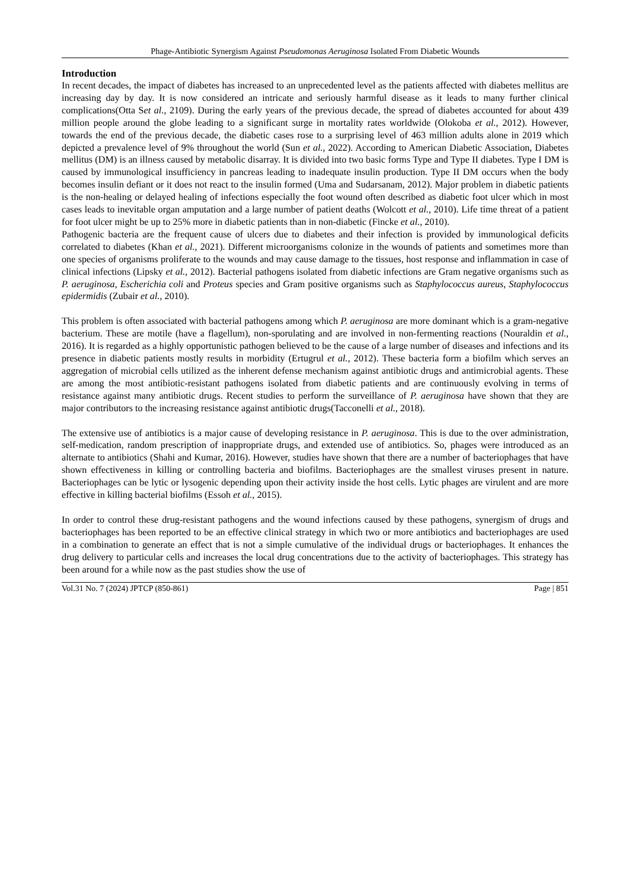Phage-Antibiotic Synergism Against Pseudomonas Aeruginosa Isolated From Diabetic Wounds
Introduction
In recent decades, the impact of diabetes has increased to an unprecedented level as the patients affected with diabetes mellitus are increasing day by day. It is now considered an intricate and seriously harmful disease as it leads to many further clinical complications(Otta Set al., 2109). During the early years of the previous decade, the spread of diabetes accounted for about 439 million people around the globe leading to a significant surge in mortality rates worldwide (Olokoba et al., 2012). However, towards the end of the previous decade, the diabetic cases rose to a surprising level of 463 million adults alone in 2019 which depicted a prevalence level of 9% throughout the world (Sun et al., 2022). According to American Diabetic Association, Diabetes mellitus (DM) is an illness caused by metabolic disarray. It is divided into two basic forms Type and Type II diabetes. Type I DM is caused by immunological insufficiency in pancreas leading to inadequate insulin production. Type II DM occurs when the body becomes insulin defiant or it does not react to the insulin formed (Uma and Sudarsanam, 2012). Major problem in diabetic patients is the non-healing or delayed healing of infections especially the foot wound often described as diabetic foot ulcer which in most cases leads to inevitable organ amputation and a large number of patient deaths (Wolcott et al., 2010). Life time threat of a patient for foot ulcer might be up to 25% more in diabetic patients than in non-diabetic (Fincke et al., 2010).
Pathogenic bacteria are the frequent cause of ulcers due to diabetes and their infection is provided by immunological deficits correlated to diabetes (Khan et al., 2021). Different microorganisms colonize in the wounds of patients and sometimes more than one species of organisms proliferate to the wounds and may cause damage to the tissues, host response and inflammation in case of clinical infections (Lipsky et al., 2012). Bacterial pathogens isolated from diabetic infections are Gram negative organisms such as P. aeruginosa, Escherichia coli and Proteus species and Gram positive organisms such as Staphylococcus aureus, Staphylococcus epidermidis (Zubair et al., 2010).
This problem is often associated with bacterial pathogens among which P. aeruginosa are more dominant which is a gram-negative bacterium. These are motile (have a flagellum), non-sporulating and are involved in non-fermenting reactions (Nouraldin et al., 2016). It is regarded as a highly opportunistic pathogen believed to be the cause of a large number of diseases and infections and its presence in diabetic patients mostly results in morbidity (Ertugrul et al., 2012). These bacteria form a biofilm which serves an aggregation of microbial cells utilized as the inherent defense mechanism against antibiotic drugs and antimicrobial agents. These are among the most antibiotic-resistant pathogens isolated from diabetic patients and are continuously evolving in terms of resistance against many antibiotic drugs. Recent studies to perform the surveillance of P. aeruginosa have shown that they are major contributors to the increasing resistance against antibiotic drugs(Tacconelli et al., 2018).
The extensive use of antibiotics is a major cause of developing resistance in P. aeruginosa. This is due to the over administration, self-medication, random prescription of inappropriate drugs, and extended use of antibiotics. So, phages were introduced as an alternate to antibiotics (Shahi and Kumar, 2016). However, studies have shown that there are a number of bacteriophages that have shown effectiveness in killing or controlling bacteria and biofilms. Bacteriophages are the smallest viruses present in nature. Bacteriophages can be lytic or lysogenic depending upon their activity inside the host cells. Lytic phages are virulent and are more effective in killing bacterial biofilms (Essoh et al., 2015).
In order to control these drug-resistant pathogens and the wound infections caused by these pathogens, synergism of drugs and bacteriophages has been reported to be an effective clinical strategy in which two or more antibiotics and bacteriophages are used in a combination to generate an effect that is not a simple cumulative of the individual drugs or bacteriophages. It enhances the drug delivery to particular cells and increases the local drug concentrations due to the activity of bacteriophages. This strategy has been around for a while now as the past studies show the use of
Vol.31 No. 7 (2024) JPTCP (850-861) Page | 851